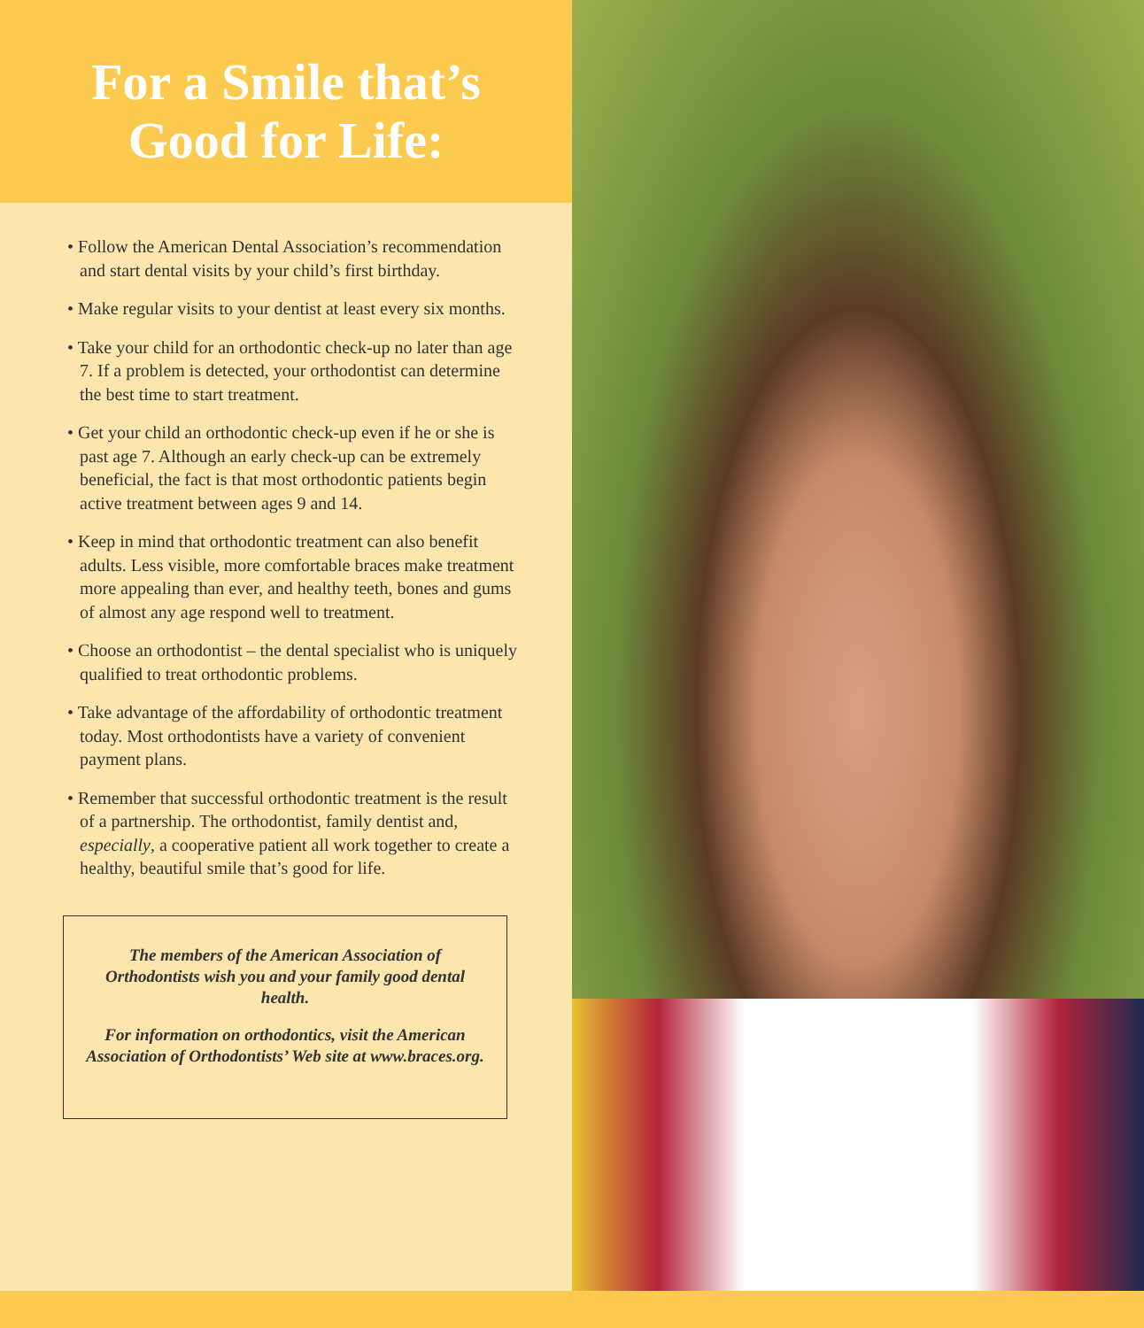For a Smile that’s
Good for Life:
• Follow the American Dental Association’s recommendation and start dental visits by your child’s first birthday.
• Make regular visits to your dentist at least every six months.
• Take your child for an orthodontic check-up no later than age 7. If a problem is detected, your orthodontist can determine the best time to start treatment.
• Get your child an orthodontic check-up even if he or she is past age 7. Although an early check-up can be extremely beneficial, the fact is that most orthodontic patients begin active treatment between ages 9 and 14.
• Keep in mind that orthodontic treatment can also benefit adults. Less visible, more comfortable braces make treatment more appealing than ever, and healthy teeth, bones and gums of almost any age respond well to treatment.
• Choose an orthodontist – the dental specialist who is uniquely qualified to treat orthodontic problems.
• Take advantage of the affordability of orthodontic treatment today. Most orthodontists have a variety of convenient payment plans.
• Remember that successful orthodontic treatment is the result of a partnership. The orthodontist, family dentist and, especially, a cooperative patient all work together to create a healthy, beautiful smile that’s good for life.
The members of the American Association of Orthodontists wish you and your family good dental health.
For information on orthodontics, visit the American Association of Orthodontists’ Web site at www.braces.org.